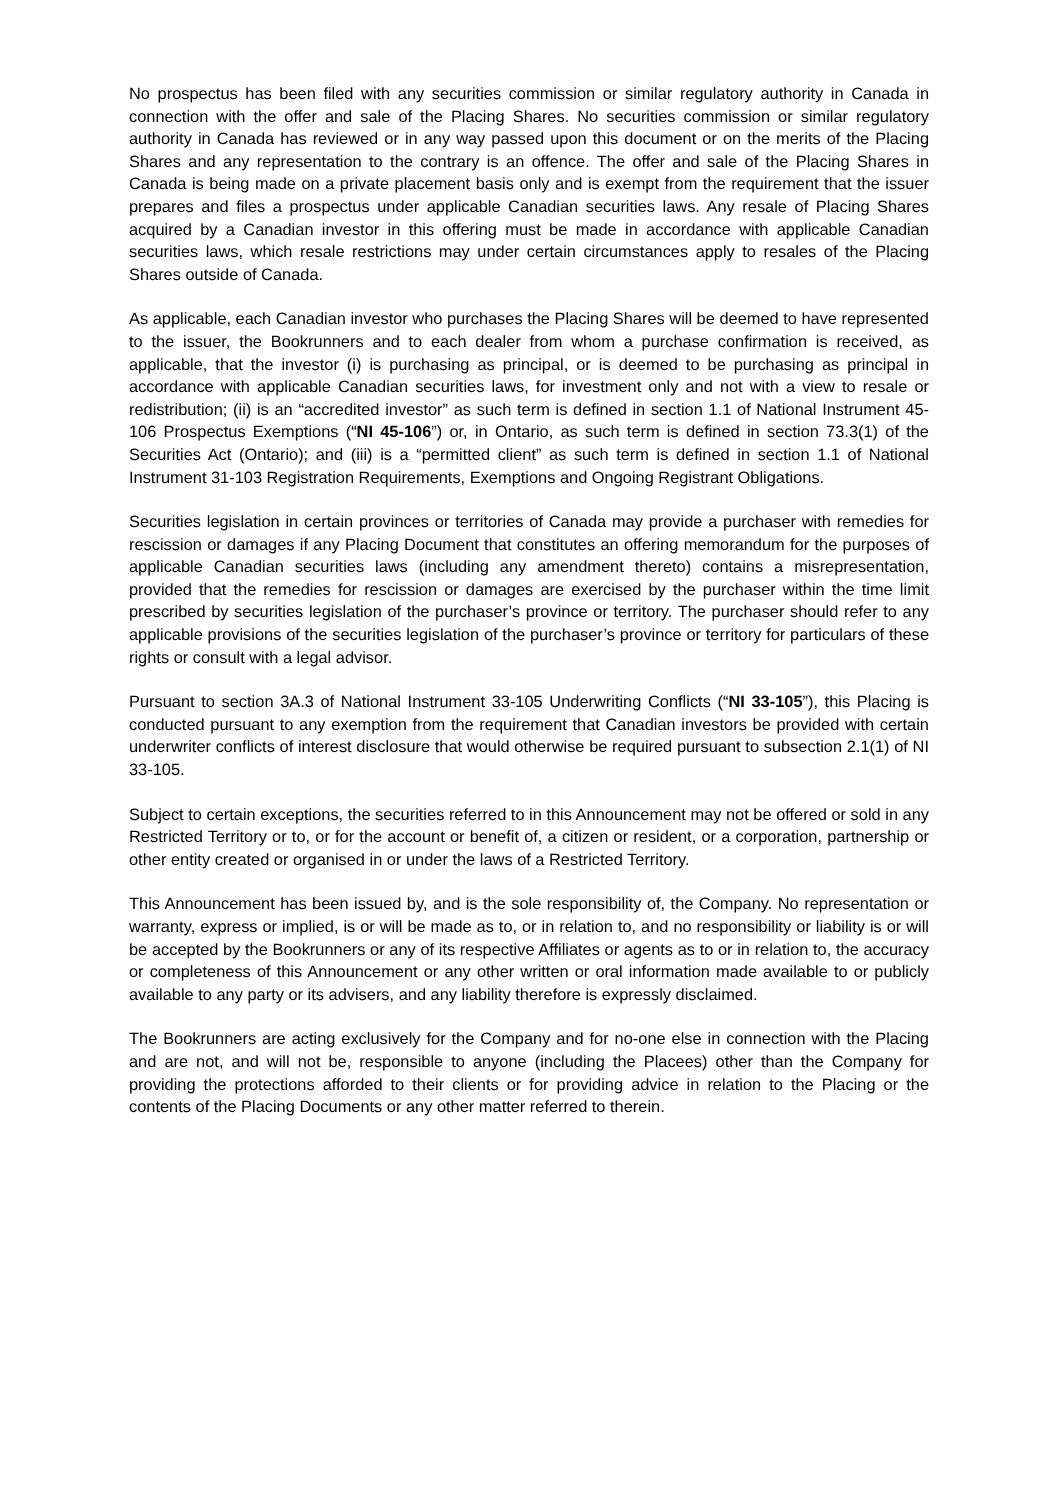No prospectus has been filed with any securities commission or similar regulatory authority in Canada in connection with the offer and sale of the Placing Shares. No securities commission or similar regulatory authority in Canada has reviewed or in any way passed upon this document or on the merits of the Placing Shares and any representation to the contrary is an offence. The offer and sale of the Placing Shares in Canada is being made on a private placement basis only and is exempt from the requirement that the issuer prepares and files a prospectus under applicable Canadian securities laws. Any resale of Placing Shares acquired by a Canadian investor in this offering must be made in accordance with applicable Canadian securities laws, which resale restrictions may under certain circumstances apply to resales of the Placing Shares outside of Canada.
As applicable, each Canadian investor who purchases the Placing Shares will be deemed to have represented to the issuer, the Bookrunners and to each dealer from whom a purchase confirmation is received, as applicable, that the investor (i) is purchasing as principal, or is deemed to be purchasing as principal in accordance with applicable Canadian securities laws, for investment only and not with a view to resale or redistribution; (ii) is an “accredited investor” as such term is defined in section 1.1 of National Instrument 45-106 Prospectus Exemptions (“NI 45-106”) or, in Ontario, as such term is defined in section 73.3(1) of the Securities Act (Ontario); and (iii) is a “permitted client” as such term is defined in section 1.1 of National Instrument 31-103 Registration Requirements, Exemptions and Ongoing Registrant Obligations.
Securities legislation in certain provinces or territories of Canada may provide a purchaser with remedies for rescission or damages if any Placing Document that constitutes an offering memorandum for the purposes of applicable Canadian securities laws (including any amendment thereto) contains a misrepresentation, provided that the remedies for rescission or damages are exercised by the purchaser within the time limit prescribed by securities legislation of the purchaser’s province or territory. The purchaser should refer to any applicable provisions of the securities legislation of the purchaser’s province or territory for particulars of these rights or consult with a legal advisor.
Pursuant to section 3A.3 of National Instrument 33-105 Underwriting Conflicts (“NI 33-105”), this Placing is conducted pursuant to any exemption from the requirement that Canadian investors be provided with certain underwriter conflicts of interest disclosure that would otherwise be required pursuant to subsection 2.1(1) of NI 33-105.
Subject to certain exceptions, the securities referred to in this Announcement may not be offered or sold in any Restricted Territory or to, or for the account or benefit of, a citizen or resident, or a corporation, partnership or other entity created or organised in or under the laws of a Restricted Territory.
This Announcement has been issued by, and is the sole responsibility of, the Company. No representation or warranty, express or implied, is or will be made as to, or in relation to, and no responsibility or liability is or will be accepted by the Bookrunners or any of its respective Affiliates or agents as to or in relation to, the accuracy or completeness of this Announcement or any other written or oral information made available to or publicly available to any party or its advisers, and any liability therefore is expressly disclaimed.
The Bookrunners are acting exclusively for the Company and for no-one else in connection with the Placing and are not, and will not be, responsible to anyone (including the Placees) other than the Company for providing the protections afforded to their clients or for providing advice in relation to the Placing or the contents of the Placing Documents or any other matter referred to therein.